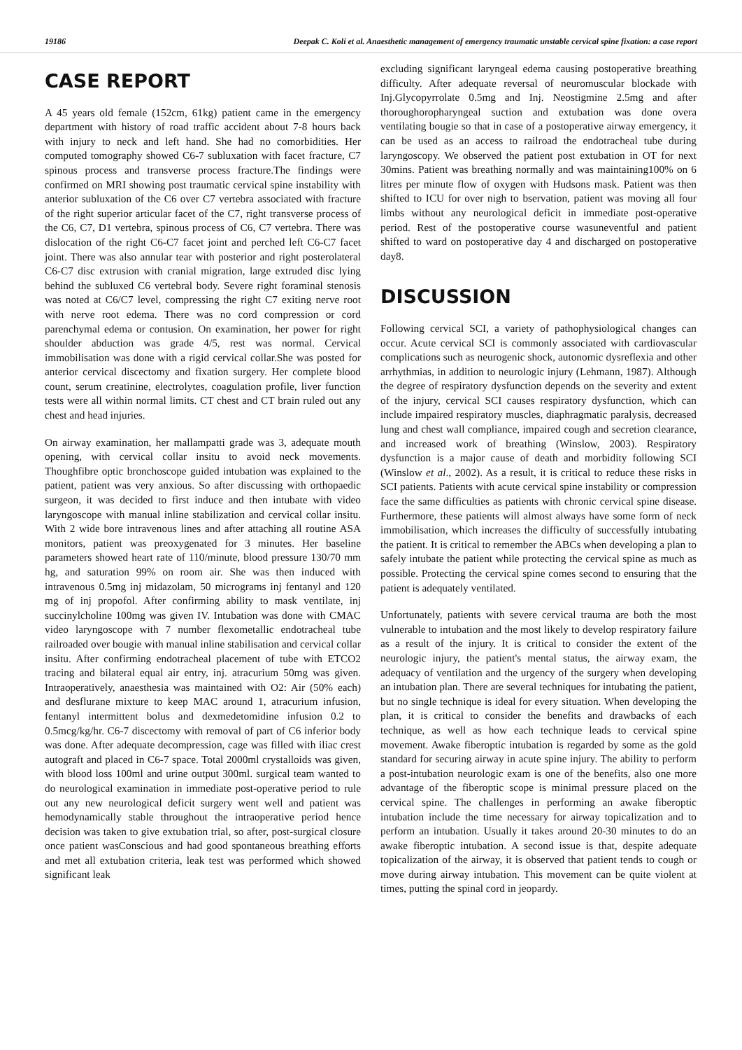19186 Deepak C. Koli et al. Anaesthetic management of emergency traumatic unstable cervical spine fixation: a case report
CASE REPORT
A 45 years old female (152cm, 61kg) patient came in the emergency department with history of road traffic accident about 7-8 hours back with injury to neck and left hand. She had no comorbidities. Her computed tomography showed C6-7 subluxation with facet fracture, C7 spinous process and transverse process fracture.The findings were confirmed on MRI showing post traumatic cervical spine instability with anterior subluxation of the C6 over C7 vertebra associated with fracture of the right superior articular facet of the C7, right transverse process of the C6, C7, D1 vertebra, spinous process of C6, C7 vertebra. There was dislocation of the right C6-C7 facet joint and perched left C6-C7 facet joint. There was also annular tear with posterior and right posterolateral C6-C7 disc extrusion with cranial migration, large extruded disc lying behind the subluxed C6 vertebral body. Severe right foraminal stenosis was noted at C6/C7 level, compressing the right C7 exiting nerve root with nerve root edema. There was no cord compression or cord parenchymal edema or contusion. On examination, her power for right shoulder abduction was grade 4/5, rest was normal. Cervical immobilisation was done with a rigid cervical collar.She was posted for anterior cervical discectomy and fixation surgery. Her complete blood count, serum creatinine, electrolytes, coagulation profile, liver function tests were all within normal limits. CT chest and CT brain ruled out any chest and head injuries.
On airway examination, her mallampatti grade was 3, adequate mouth opening, with cervical collar insitu to avoid neck movements. Thoughfibre optic bronchoscope guided intubation was explained to the patient, patient was very anxious. So after discussing with orthopaedic surgeon, it was decided to first induce and then intubate with video laryngoscope with manual inline stabilization and cervical collar insitu. With 2 wide bore intravenous lines and after attaching all routine ASA monitors, patient was preoxygenated for 3 minutes. Her baseline parameters showed heart rate of 110/minute, blood pressure 130/70 mm hg, and saturation 99% on room air. She was then induced with intravenous 0.5mg inj midazolam, 50 micrograms inj fentanyl and 120 mg of inj propofol. After confirming ability to mask ventilate, inj succinylcholine 100mg was given IV. Intubation was done with CMAC video laryngoscope with 7 number flexometallic endotracheal tube railroaded over bougie with manual inline stabilisation and cervical collar insitu. After confirming endotracheal placement of tube with ETCO2 tracing and bilateral equal air entry, inj. atracurium 50mg was given. Intraoperatively, anaesthesia was maintained with O2: Air (50% each) and desflurane mixture to keep MAC around 1, atracurium infusion, fentanyl intermittent bolus and dexmedetomidine infusion 0.2 to 0.5mcg/kg/hr. C6-7 discectomy with removal of part of C6 inferior body was done. After adequate decompression, cage was filled with iliac crest autograft and placed in C6-7 space. Total 2000ml crystalloids was given, with blood loss 100ml and urine output 300ml. surgical team wanted to do neurological examination in immediate post-operative period to rule out any new neurological deficit surgery went well and patient was hemodynamically stable throughout the intraoperative period hence decision was taken to give extubation trial, so after, post-surgical closure once patient wasConscious and had good spontaneous breathing efforts and met all extubation criteria, leak test was performed which showed significant leak
excluding significant laryngeal edema causing postoperative breathing difficulty. After adequate reversal of neuromuscular blockade with Inj.Glycopyrrolate 0.5mg and Inj. Neostigmine 2.5mg and after thoroughoropharyngeal suction and extubation was done overa ventilating bougie so that in case of a postoperative airway emergency, it can be used as an access to railroad the endotracheal tube during laryngoscopy. We observed the patient post extubation in OT for next 30mins. Patient was breathing normally and was maintaining100% on 6 litres per minute flow of oxygen with Hudsons mask. Patient was then shifted to ICU for over nigh to bservation, patient was moving all four limbs without any neurological deficit in immediate post-operative period. Rest of the postoperative course wasuneventful and patient shifted to ward on postoperative day 4 and discharged on postoperative day8.
DISCUSSION
Following cervical SCI, a variety of pathophysiological changes can occur. Acute cervical SCI is commonly associated with cardiovascular complications such as neurogenic shock, autonomic dysreflexia and other arrhythmias, in addition to neurologic injury (Lehmann, 1987). Although the degree of respiratory dysfunction depends on the severity and extent of the injury, cervical SCI causes respiratory dysfunction, which can include impaired respiratory muscles, diaphragmatic paralysis, decreased lung and chest wall compliance, impaired cough and secretion clearance, and increased work of breathing (Winslow, 2003). Respiratory dysfunction is a major cause of death and morbidity following SCI (Winslow et al., 2002). As a result, it is critical to reduce these risks in SCI patients. Patients with acute cervical spine instability or compression face the same difficulties as patients with chronic cervical spine disease. Furthermore, these patients will almost always have some form of neck immobilisation, which increases the difficulty of successfully intubating the patient. It is critical to remember the ABCs when developing a plan to safely intubate the patient while protecting the cervical spine as much as possible. Protecting the cervical spine comes second to ensuring that the patient is adequately ventilated.
Unfortunately, patients with severe cervical trauma are both the most vulnerable to intubation and the most likely to develop respiratory failure as a result of the injury. It is critical to consider the extent of the neurologic injury, the patient's mental status, the airway exam, the adequacy of ventilation and the urgency of the surgery when developing an intubation plan. There are several techniques for intubating the patient, but no single technique is ideal for every situation. When developing the plan, it is critical to consider the benefits and drawbacks of each technique, as well as how each technique leads to cervical spine movement. Awake fiberoptic intubation is regarded by some as the gold standard for securing airway in acute spine injury. The ability to perform a post-intubation neurologic exam is one of the benefits, also one more advantage of the fiberoptic scope is minimal pressure placed on the cervical spine. The challenges in performing an awake fiberoptic intubation include the time necessary for airway topicalization and to perform an intubation. Usually it takes around 20-30 minutes to do an awake fiberoptic intubation. A second issue is that, despite adequate topicalization of the airway, it is observed that patient tends to cough or move during airway intubation. This movement can be quite violent at times, putting the spinal cord in jeopardy.